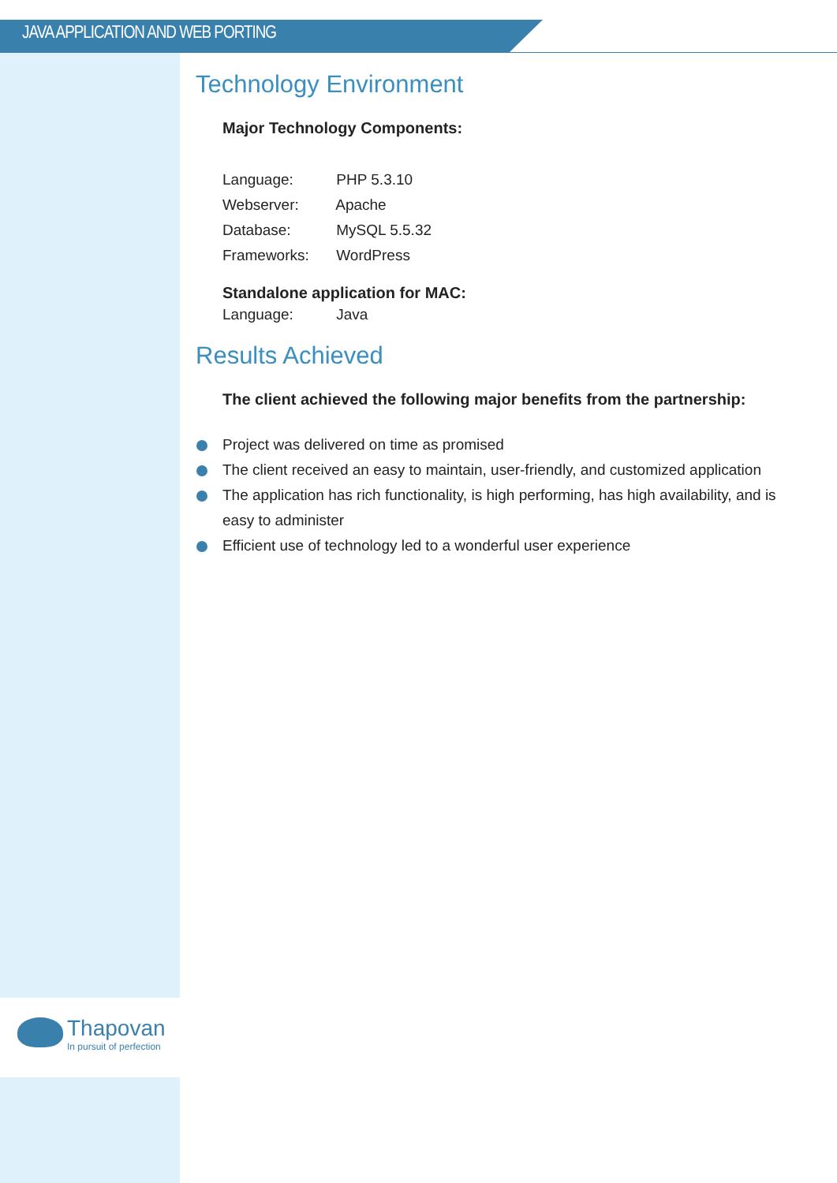JAVA APPLICATION AND WEB PORTING
Technology Environment
Major Technology Components:
Language: PHP 5.3.10
Webserver: Apache
Database: MySQL 5.5.32
Frameworks: WordPress
Standalone application for MAC:
Language: Java
Results Achieved
The client achieved the following major benefits from the partnership:
Project was delivered on time as promised
The client received an easy to maintain, user-friendly, and customized application
The application has rich functionality, is high performing, has high availability, and is easy to administer
Efficient use of technology led to a wonderful user experience
Thapovan
In pursuit of perfection